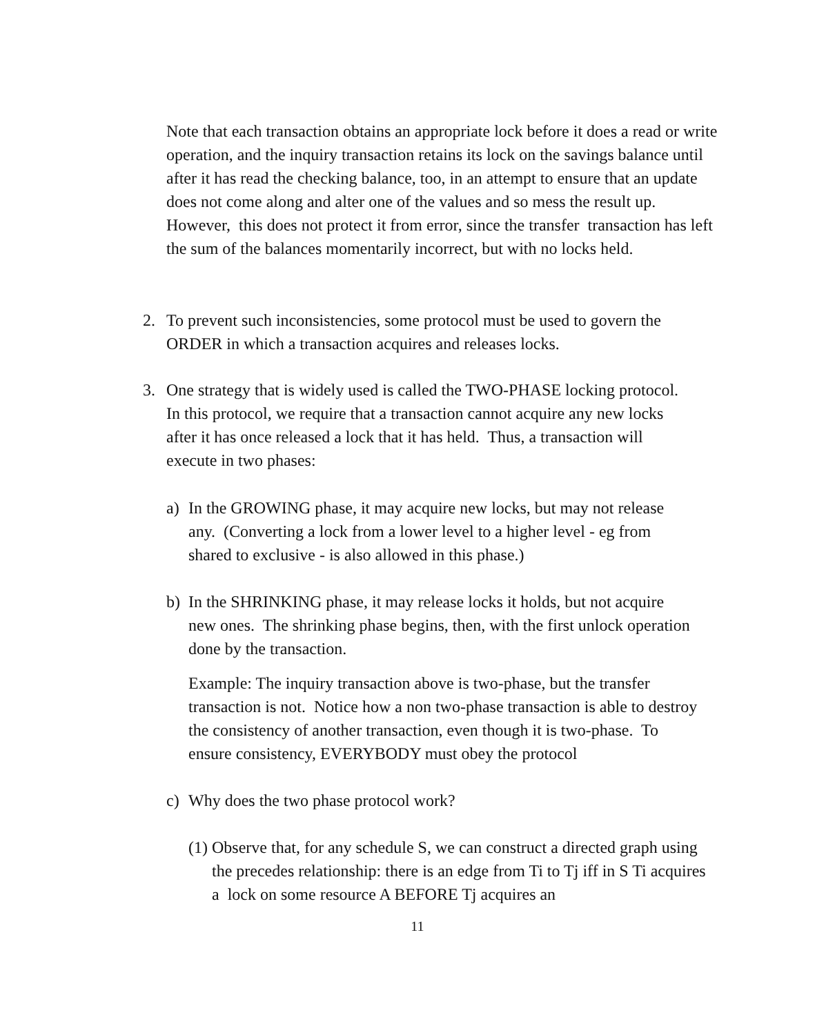Note that each transaction obtains an appropriate lock before it does a read or write operation, and the inquiry transaction retains its lock on the savings balance until after it has read the checking balance, too, in an attempt to ensure that an update does not come along and alter one of the values and so mess the result up. However, this does not protect it from error, since the transfer transaction has left the sum of the balances momentarily incorrect, but with no locks held.
2. To prevent such inconsistencies, some protocol must be used to govern the ORDER in which a transaction acquires and releases locks.
3. One strategy that is widely used is called the TWO-PHASE locking protocol. In this protocol, we require that a transaction cannot acquire any new locks after it has once released a lock that it has held. Thus, a transaction will execute in two phases:
a) In the GROWING phase, it may acquire new locks, but may not release any. (Converting a lock from a lower level to a higher level - eg from shared to exclusive - is also allowed in this phase.)
b) In the SHRINKING phase, it may release locks it holds, but not acquire new ones. The shrinking phase begins, then, with the first unlock operation done by the transaction.
Example: The inquiry transaction above is two-phase, but the transfer transaction is not. Notice how a non two-phase transaction is able to destroy the consistency of another transaction, even though it is two-phase. To ensure consistency, EVERYBODY must obey the protocol
c) Why does the two phase protocol work?
(1)
Observe that, for any schedule S, we can construct a directed graph using the precedes relationship: there is an edge from Ti to Tj iff in S Ti acquires a lock on some resource A BEFORE Tj acquires an
11